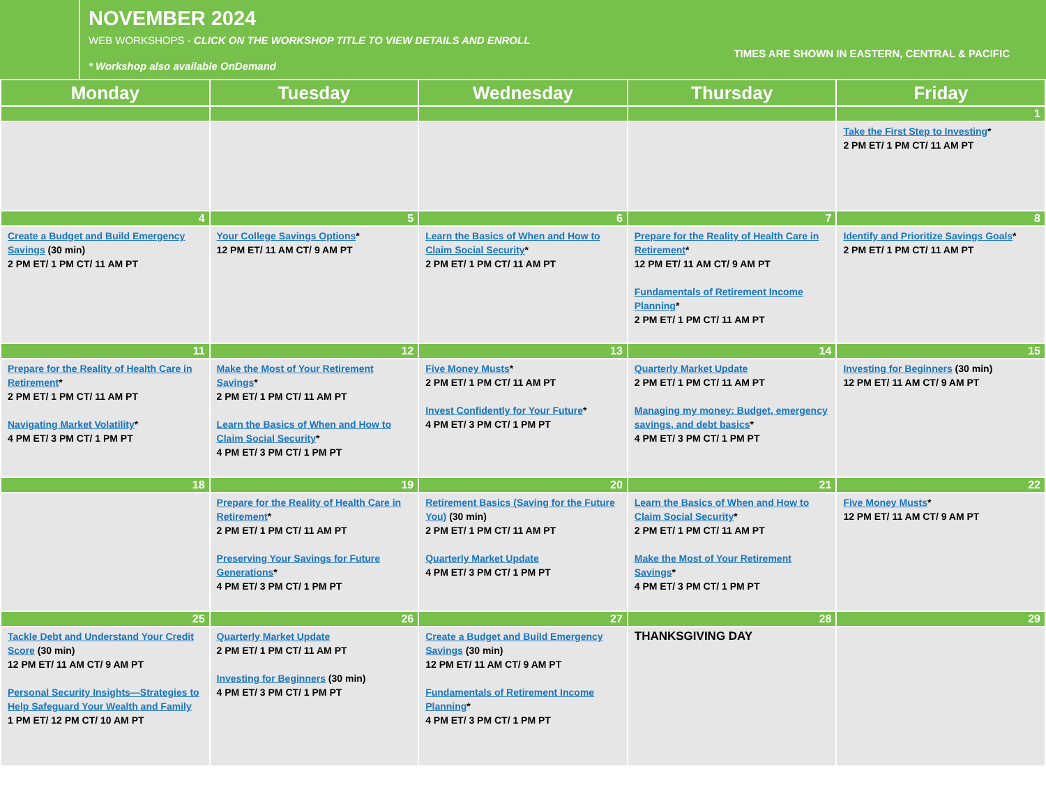NOVEMBER 2024
WEB WORKSHOPS - CLICK ON THE WORKSHOP TITLE TO VIEW DETAILS AND ENROLL
* Workshop also available OnDemand
TIMES ARE SHOWN IN EASTERN, CENTRAL & PACIFIC
| Monday | Tuesday | Wednesday | Thursday | Friday |
| --- | --- | --- | --- | --- |
| | | | | 1 |
| | | | | Take the First Step to Investing * 2 PM ET/ 1 PM CT/ 11 AM PT |
| 4 | 5 | 6 | 7 | 8 |
| Create a Budget and Build Emergency Savings (30 min) 2 PM ET/ 1 PM CT/ 11 AM PT | Your College Savings Options * 12 PM ET/ 11 AM CT/ 9 AM PT | Learn the Basics of When and How to Claim Social Security * 2 PM ET/ 1 PM CT/ 11 AM PT | Prepare for the Reality of Health Care in Retirement * 12 PM ET/ 11 AM CT/ 9 AM PT Fundamentals of Retirement Income Planning * 2 PM ET/ 1 PM CT/ 11 AM PT | Identify and Prioritize Savings Goals * 2 PM ET/ 1 PM CT/ 11 AM PT |
| 11 | 12 | 13 | 14 | 15 |
| Prepare for the Reality of Health Care in Retirement * 2 PM ET/ 1 PM CT/ 11 AM PT Navigating Market Volatility * 4 PM ET/ 3 PM CT/ 1 PM PT | Make the Most of Your Retirement Savings * 2 PM ET/ 1 PM CT/ 11 AM PT Learn the Basics of When and How to Claim Social Security * 4 PM ET/ 3 PM CT/ 1 PM PT | Five Money Musts * 2 PM ET/ 1 PM CT/ 11 AM PT Invest Confidently for Your Future * 4 PM ET/ 3 PM CT/ 1 PM PT | Quarterly Market Update 2 PM ET/ 1 PM CT/ 11 AM PT Managing my money: Budget, emergency savings, and debt basics * 4 PM ET/ 3 PM CT/ 1 PM PT | Investing for Beginners (30 min) 12 PM ET/ 11 AM CT/ 9 AM PT |
| 18 | 19 | 20 | 21 | 22 |
| | Prepare for the Reality of Health Care in Retirement * 2 PM ET/ 1 PM CT/ 11 AM PT Preserving Your Savings for Future Generations * 4 PM ET/ 3 PM CT/ 1 PM PT | Retirement Basics (Saving for the Future You) (30 min) 2 PM ET/ 1 PM CT/ 11 AM PT Quarterly Market Update 4 PM ET/ 3 PM CT/ 1 PM PT | Learn the Basics of When and How to Claim Social Security * 2 PM ET/ 1 PM CT/ 11 AM PT Make the Most of Your Retirement Savings * 4 PM ET/ 3 PM CT/ 1 PM PT | Five Money Musts * 12 PM ET/ 11 AM CT/ 9 AM PT |
| 25 | 26 | 27 | 28 | 29 |
| Tackle Debt and Understand Your Credit Score (30 min) 12 PM ET/ 11 AM CT/ 9 AM PT Personal Security Insights—Strategies to Help Safeguard Your Wealth and Family 1 PM ET/ 12 PM CT/ 10 AM PT | Quarterly Market Update 2 PM ET/ 1 PM CT/ 11 AM PT Investing for Beginners (30 min) 4 PM ET/ 3 PM CT/ 1 PM PT | Create a Budget and Build Emergency Savings (30 min) 12 PM ET/ 11 AM CT/ 9 AM PT Fundamentals of Retirement Income Planning * 4 PM ET/ 3 PM CT/ 1 PM PT | THANKSGIVING DAY | |